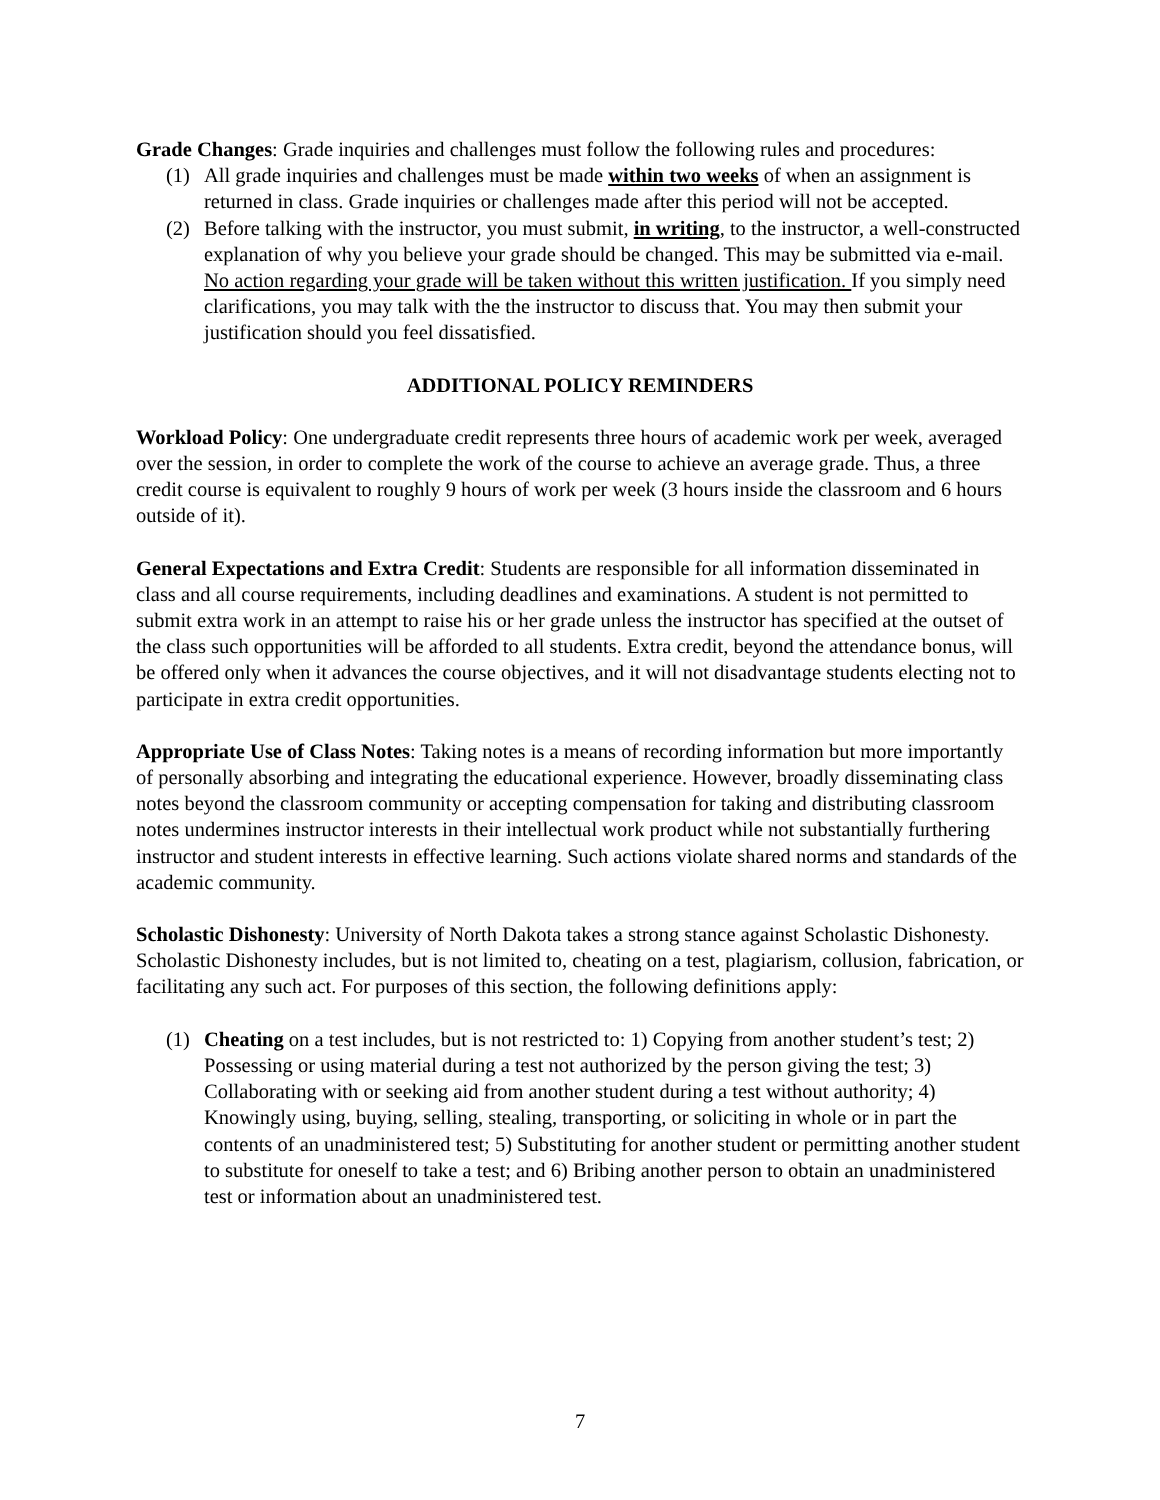Grade Changes: Grade inquiries and challenges must follow the following rules and procedures:
(1) All grade inquiries and challenges must be made within two weeks of when an assignment is returned in class. Grade inquiries or challenges made after this period will not be accepted.
(2) Before talking with the instructor, you must submit, in writing, to the instructor, a well-constructed explanation of why you believe your grade should be changed. This may be submitted via e-mail. No action regarding your grade will be taken without this written justification. If you simply need clarifications, you may talk with the the instructor to discuss that. You may then submit your justification should you feel dissatisfied.
ADDITIONAL POLICY REMINDERS
Workload Policy: One undergraduate credit represents three hours of academic work per week, averaged over the session, in order to complete the work of the course to achieve an average grade. Thus, a three credit course is equivalent to roughly 9 hours of work per week (3 hours inside the classroom and 6 hours outside of it).
General Expectations and Extra Credit: Students are responsible for all information disseminated in class and all course requirements, including deadlines and examinations. A student is not permitted to submit extra work in an attempt to raise his or her grade unless the instructor has specified at the outset of the class such opportunities will be afforded to all students. Extra credit, beyond the attendance bonus, will be offered only when it advances the course objectives, and it will not disadvantage students electing not to participate in extra credit opportunities.
Appropriate Use of Class Notes: Taking notes is a means of recording information but more importantly of personally absorbing and integrating the educational experience. However, broadly disseminating class notes beyond the classroom community or accepting compensation for taking and distributing classroom notes undermines instructor interests in their intellectual work product while not substantially furthering instructor and student interests in effective learning. Such actions violate shared norms and standards of the academic community.
Scholastic Dishonesty: University of North Dakota takes a strong stance against Scholastic Dishonesty. Scholastic Dishonesty includes, but is not limited to, cheating on a test, plagiarism, collusion, fabrication, or facilitating any such act. For purposes of this section, the following definitions apply:
(1) Cheating on a test includes, but is not restricted to: 1) Copying from another student’s test; 2) Possessing or using material during a test not authorized by the person giving the test; 3) Collaborating with or seeking aid from another student during a test without authority; 4) Knowingly using, buying, selling, stealing, transporting, or soliciting in whole or in part the contents of an unadministered test; 5) Substituting for another student or permitting another student to substitute for oneself to take a test; and 6) Bribing another person to obtain an unadministered test or information about an unadministered test.
7